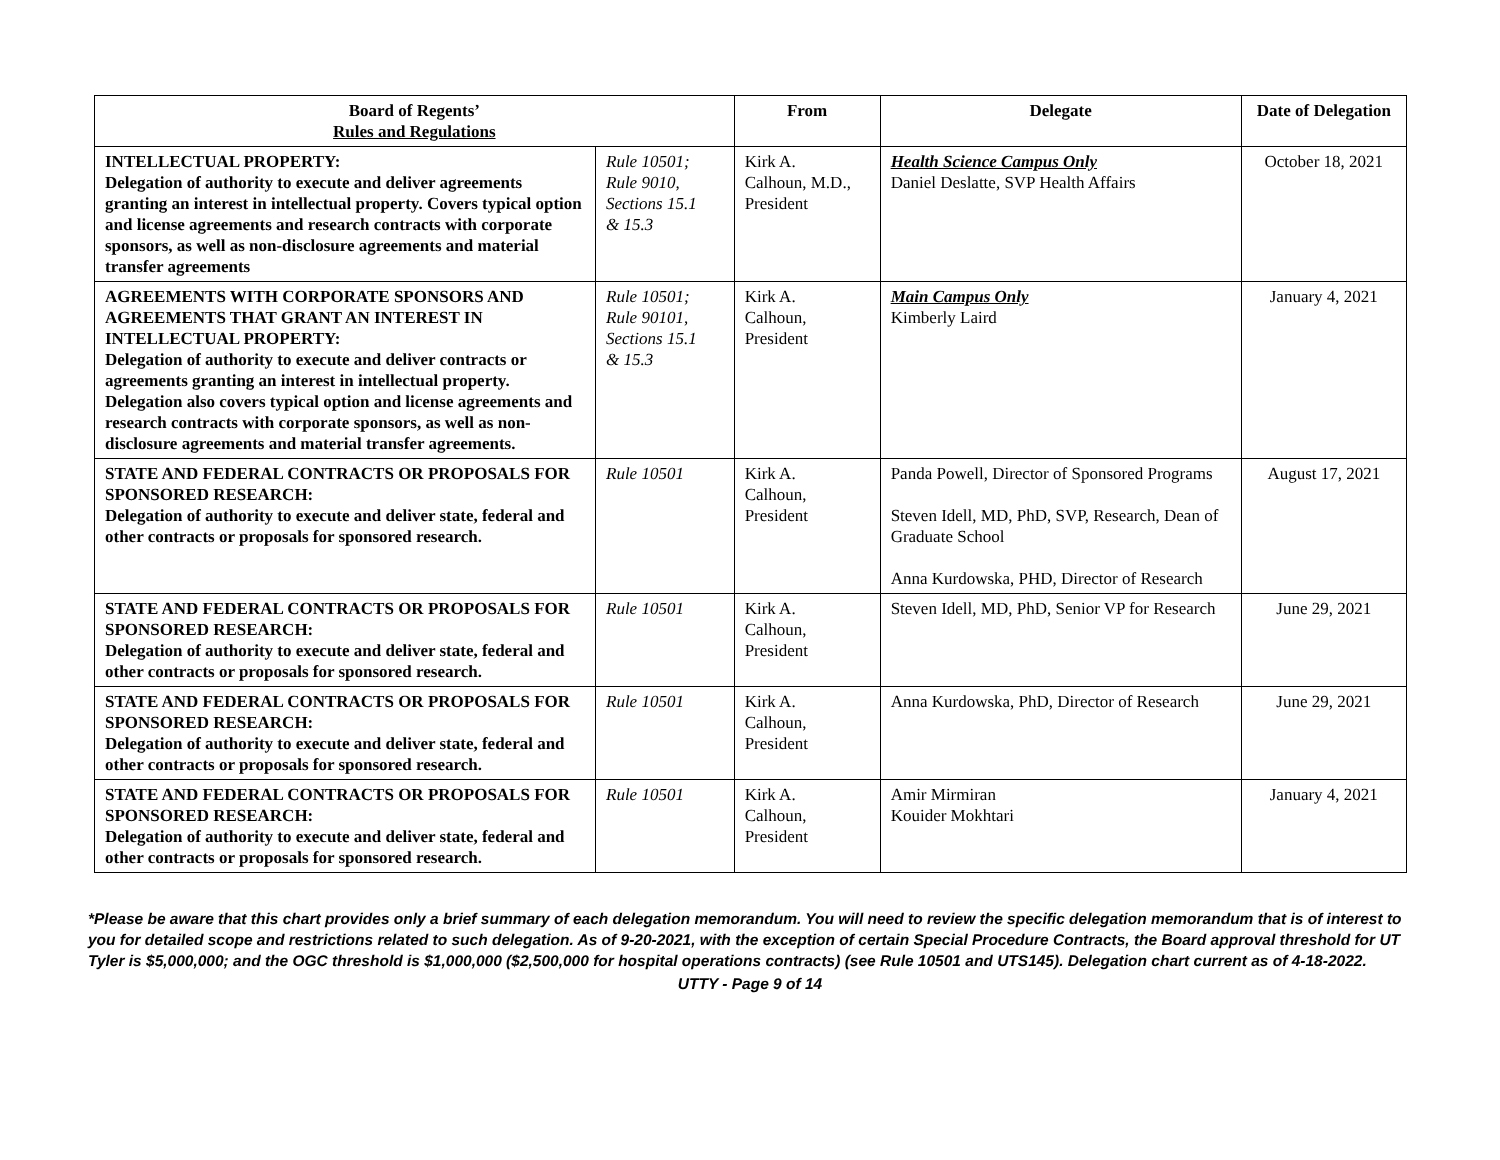| Board of Regents’ Rules and Regulations | | From | Delegate | Date of Delegation |
| --- | --- | --- | --- | --- |
| INTELLECTUAL PROPERTY: Delegation of authority to execute and deliver agreements granting an interest in intellectual property. Covers typical option and license agreements and research contracts with corporate sponsors, as well as non-disclosure agreements and material transfer agreements | Rule 10501; Rule 9010, Sections 15.1 & 15.3 | Kirk A. Calhoun, M.D., President | Health Science Campus Only Daniel Deslatte, SVP Health Affairs | October 18, 2021 |
| AGREEMENTS WITH CORPORATE SPONSORS AND AGREEMENTS THAT GRANT AN INTEREST IN INTELLECTUAL PROPERTY: Delegation of authority to execute and deliver contracts or agreements granting an interest in intellectual property. Delegation also covers typical option and license agreements and research contracts with corporate sponsors, as well as non-disclosure agreements and material transfer agreements. | Rule 10501; Rule 90101, Sections 15.1 & 15.3 | Kirk A. Calhoun, President | Main Campus Only Kimberly Laird | January 4, 2021 |
| STATE AND FEDERAL CONTRACTS OR PROPOSALS FOR SPONSORED RESEARCH: Delegation of authority to execute and deliver state, federal and other contracts or proposals for sponsored research. | Rule 10501 | Kirk A. Calhoun, President | Panda Powell, Director of Sponsored Programs Steven Idell, MD, PhD, SVP, Research, Dean of Graduate School Anna Kurdowska, PHD, Director of Research | August 17, 2021 |
| STATE AND FEDERAL CONTRACTS OR PROPOSALS FOR SPONSORED RESEARCH: Delegation of authority to execute and deliver state, federal and other contracts or proposals for sponsored research. | Rule 10501 | Kirk A. Calhoun, President | Steven Idell, MD, PhD, Senior VP for Research | June 29, 2021 |
| STATE AND FEDERAL CONTRACTS OR PROPOSALS FOR SPONSORED RESEARCH: Delegation of authority to execute and deliver state, federal and other contracts or proposals for sponsored research. | Rule 10501 | Kirk A. Calhoun, President | Anna Kurdowska, PhD, Director of Research | June 29, 2021 |
| STATE AND FEDERAL CONTRACTS OR PROPOSALS FOR SPONSORED RESEARCH: Delegation of authority to execute and deliver state, federal and other contracts or proposals for sponsored research. | Rule 10501 | Kirk A. Calhoun, President | Amir Mirmiran Kouider Mokhtari | January 4, 2021 |
*Please be aware that this chart provides only a brief summary of each delegation memorandum. You will need to review the specific delegation memorandum that is of interest to you for detailed scope and restrictions related to such delegation. As of 9-20-2021, with the exception of certain Special Procedure Contracts, the Board approval threshold for UT Tyler is $5,000,000; and the OGC threshold is $1,000,000 ($2,500,000 for hospital operations contracts) (see Rule 10501 and UTS145). Delegation chart current as of 4-18-2022.
UTTY - Page 9 of 14